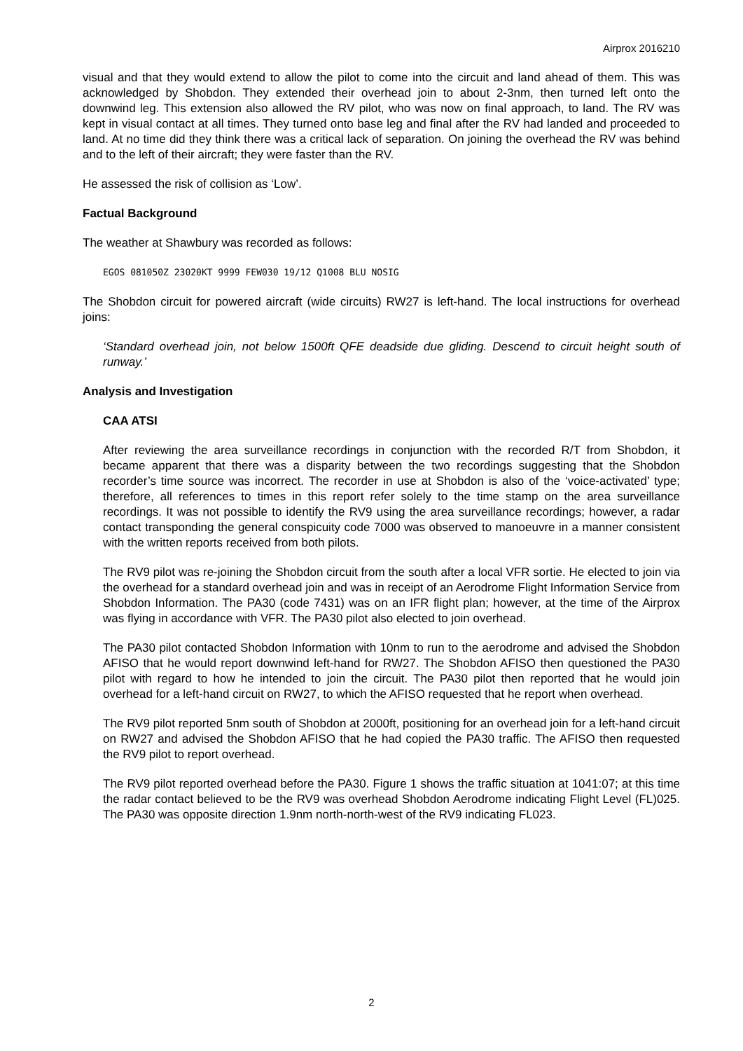Airprox 2016210
visual and that they would extend to allow the pilot to come into the circuit and land ahead of them. This was acknowledged by Shobdon. They extended their overhead join to about 2-3nm, then turned left onto the downwind leg. This extension also allowed the RV pilot, who was now on final approach, to land. The RV was kept in visual contact at all times. They turned onto base leg and final after the RV had landed and proceeded to land. At no time did they think there was a critical lack of separation. On joining the overhead the RV was behind and to the left of their aircraft; they were faster than the RV.
He assessed the risk of collision as ‘Low’.
Factual Background
The weather at Shawbury was recorded as follows:
EGOS 081050Z 23020KT 9999 FEW030 19/12 Q1008 BLU NOSIG
The Shobdon circuit for powered aircraft (wide circuits) RW27 is left-hand. The local instructions for overhead joins:
‘Standard overhead join, not below 1500ft QFE deadside due gliding. Descend to circuit height south of runway.’
Analysis and Investigation
CAA ATSI
After reviewing the area surveillance recordings in conjunction with the recorded R/T from Shobdon, it became apparent that there was a disparity between the two recordings suggesting that the Shobdon recorder’s time source was incorrect. The recorder in use at Shobdon is also of the ‘voice-activated’ type; therefore, all references to times in this report refer solely to the time stamp on the area surveillance recordings. It was not possible to identify the RV9 using the area surveillance recordings; however, a radar contact transponding the general conspicuity code 7000 was observed to manoeuvre in a manner consistent with the written reports received from both pilots.
The RV9 pilot was re-joining the Shobdon circuit from the south after a local VFR sortie. He elected to join via the overhead for a standard overhead join and was in receipt of an Aerodrome Flight Information Service from Shobdon Information. The PA30 (code 7431) was on an IFR flight plan; however, at the time of the Airprox was flying in accordance with VFR. The PA30 pilot also elected to join overhead.
The PA30 pilot contacted Shobdon Information with 10nm to run to the aerodrome and advised the Shobdon AFISO that he would report downwind left-hand for RW27. The Shobdon AFISO then questioned the PA30 pilot with regard to how he intended to join the circuit. The PA30 pilot then reported that he would join overhead for a left-hand circuit on RW27, to which the AFISO requested that he report when overhead.
The RV9 pilot reported 5nm south of Shobdon at 2000ft, positioning for an overhead join for a left-hand circuit on RW27 and advised the Shobdon AFISO that he had copied the PA30 traffic. The AFISO then requested the RV9 pilot to report overhead.
The RV9 pilot reported overhead before the PA30. Figure 1 shows the traffic situation at 1041:07; at this time the radar contact believed to be the RV9 was overhead Shobdon Aerodrome indicating Flight Level (FL)025. The PA30 was opposite direction 1.9nm north-north-west of the RV9 indicating FL023.
2